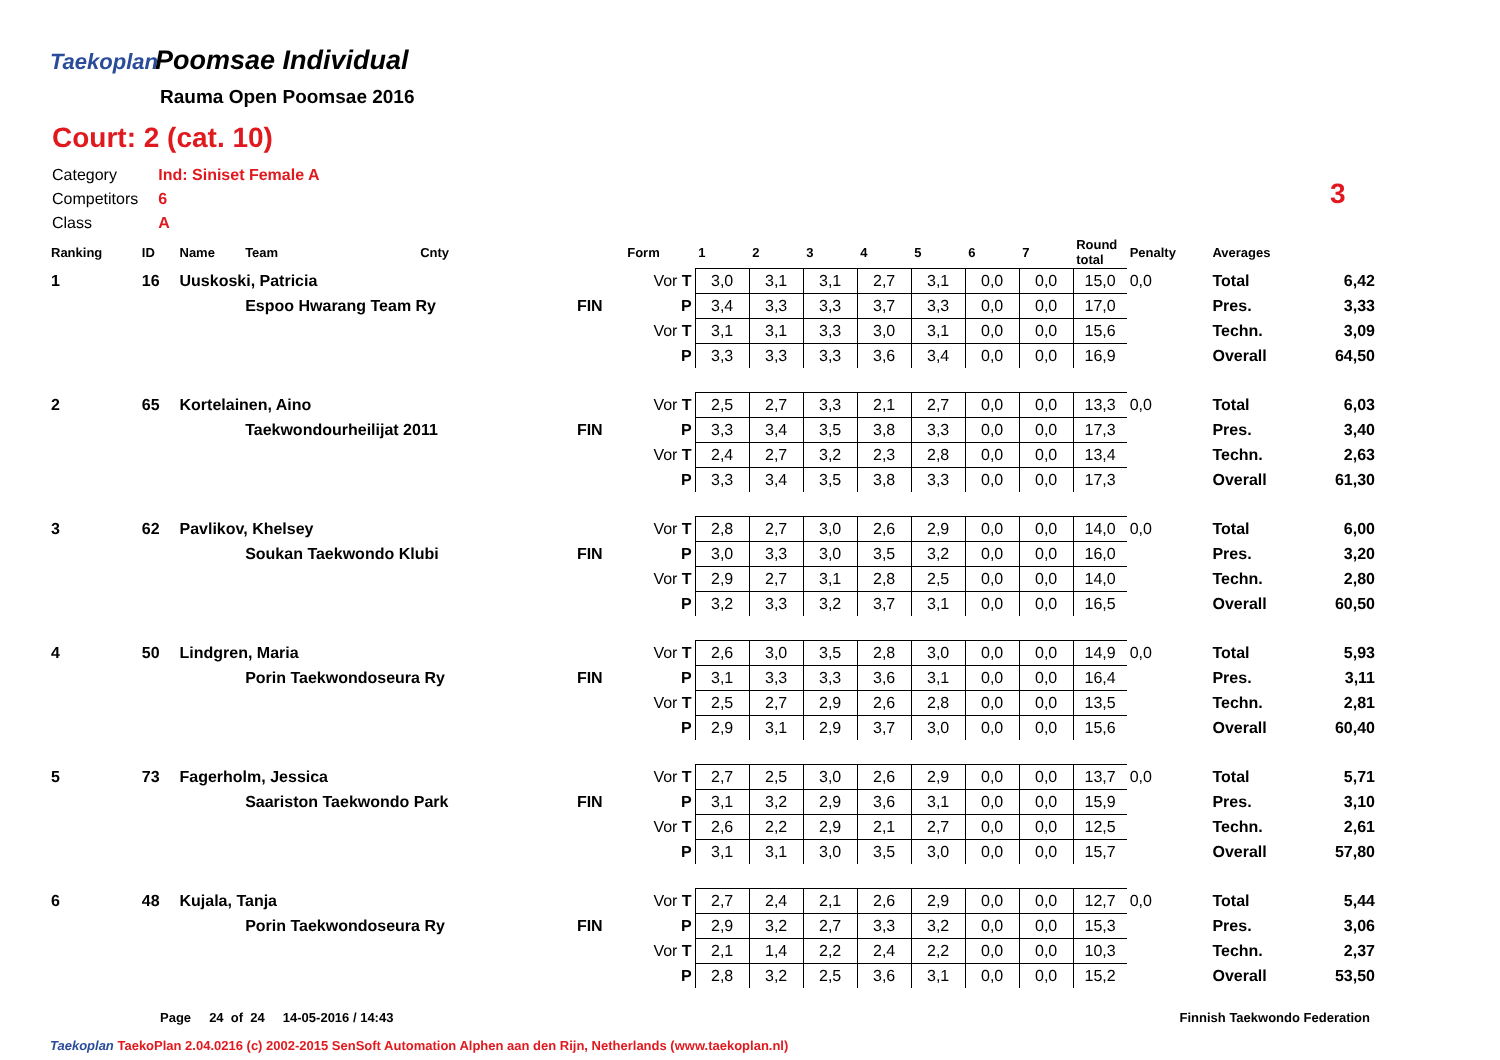Taekoplan
Poomsae Individual
Rauma Open Poomsae 2016
Court: 2 (cat. 10)
| Category | Ind: Siniset Female A |
| Competitors | 6 |
| Class | A |
3
| Ranking | ID | Name | Team | Cnty | | Form | 1 | 2 | 3 | 4 | 5 | 6 | 7 | Round total | Penalty | Averages | |
| --- | --- | --- | --- | --- | --- | --- | --- | --- | --- | --- | --- | --- | --- | --- | --- | --- | --- |
| 1 | 16 | Uuskoski, Patricia | | | | Vor T | 3,0 | 3,1 | 3,1 | 2,7 | 3,1 | 0,0 | 0,0 | 15,0 | 0,0 | Total | 6,42 |
| | | | Espoo Hwarang Team Ry | | FIN | P | 3,4 | 3,3 | 3,3 | 3,7 | 3,3 | 0,0 | 0,0 | 17,0 | | Pres. | 3,33 |
| | | | | | | Vor T | 3,1 | 3,1 | 3,3 | 3,0 | 3,1 | 0,0 | 0,0 | 15,6 | | Techn. | 3,09 |
| | | | | | | P | 3,3 | 3,3 | 3,3 | 3,6 | 3,4 | 0,0 | 0,0 | 16,9 | | Overall | 64,50 |
| 2 | 65 | Kortelainen, Aino | | | | Vor T | 2,5 | 2,7 | 3,3 | 2,1 | 2,7 | 0,0 | 0,0 | 13,3 | 0,0 | Total | 6,03 |
| | | | Taekwondourheilijat 2011 | | FIN | P | 3,3 | 3,4 | 3,5 | 3,8 | 3,3 | 0,0 | 0,0 | 17,3 | | Pres. | 3,40 |
| | | | | | | Vor T | 2,4 | 2,7 | 3,2 | 2,3 | 2,8 | 0,0 | 0,0 | 13,4 | | Techn. | 2,63 |
| | | | | | | P | 3,3 | 3,4 | 3,5 | 3,8 | 3,3 | 0,0 | 0,0 | 17,3 | | Overall | 61,30 |
| 3 | 62 | Pavlikov, Khelsey | | | | Vor T | 2,8 | 2,7 | 3,0 | 2,6 | 2,9 | 0,0 | 0,0 | 14,0 | 0,0 | Total | 6,00 |
| | | | Soukan Taekwondo Klubi | | FIN | P | 3,0 | 3,3 | 3,0 | 3,5 | 3,2 | 0,0 | 0,0 | 16,0 | | Pres. | 3,20 |
| | | | | | | Vor T | 2,9 | 2,7 | 3,1 | 2,8 | 2,5 | 0,0 | 0,0 | 14,0 | | Techn. | 2,80 |
| | | | | | | P | 3,2 | 3,3 | 3,2 | 3,7 | 3,1 | 0,0 | 0,0 | 16,5 | | Overall | 60,50 |
| 4 | 50 | Lindgren, Maria | | | | Vor T | 2,6 | 3,0 | 3,5 | 2,8 | 3,0 | 0,0 | 0,0 | 14,9 | 0,0 | Total | 5,93 |
| | | | Porin Taekwondoseura Ry | | FIN | P | 3,1 | 3,3 | 3,3 | 3,6 | 3,1 | 0,0 | 0,0 | 16,4 | | Pres. | 3,11 |
| | | | | | | Vor T | 2,5 | 2,7 | 2,9 | 2,6 | 2,8 | 0,0 | 0,0 | 13,5 | | Techn. | 2,81 |
| | | | | | | P | 2,9 | 3,1 | 2,9 | 3,7 | 3,0 | 0,0 | 0,0 | 15,6 | | Overall | 60,40 |
| 5 | 73 | Fagerholm, Jessica | | | | Vor T | 2,7 | 2,5 | 3,0 | 2,6 | 2,9 | 0,0 | 0,0 | 13,7 | 0,0 | Total | 5,71 |
| | | | Saariston Taekwondo Park | | FIN | P | 3,1 | 3,2 | 2,9 | 3,6 | 3,1 | 0,0 | 0,0 | 15,9 | | Pres. | 3,10 |
| | | | | | | Vor T | 2,6 | 2,2 | 2,9 | 2,1 | 2,7 | 0,0 | 0,0 | 12,5 | | Techn. | 2,61 |
| | | | | | | P | 3,1 | 3,1 | 3,0 | 3,5 | 3,0 | 0,0 | 0,0 | 15,7 | | Overall | 57,80 |
| 6 | 48 | Kujala, Tanja | | | | Vor T | 2,7 | 2,4 | 2,1 | 2,6 | 2,9 | 0,0 | 0,0 | 12,7 | 0,0 | Total | 5,44 |
| | | | Porin Taekwondoseura Ry | | FIN | P | 2,9 | 3,2 | 2,7 | 3,3 | 3,2 | 0,0 | 0,0 | 15,3 | | Pres. | 3,06 |
| | | | | | | Vor T | 2,1 | 1,4 | 2,2 | 2,4 | 2,2 | 0,0 | 0,0 | 10,3 | | Techn. | 2,37 |
| | | | | | | P | 2,8 | 3,2 | 2,5 | 3,6 | 3,1 | 0,0 | 0,0 | 15,2 | | Overall | 53,50 |
Page 24 of 24 14-05-2016 / 14:43 Finnish Taekwondo Federation
Taekoplan TaekoPlan 2.04.0216 (c) 2002-2015 SenSoft Automation Alphen aan den Rijn, Netherlands (www.taekoplan.nl)